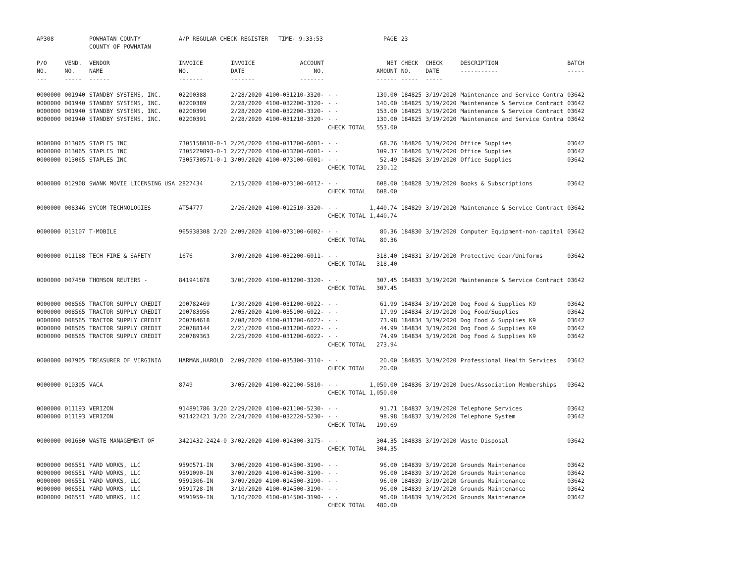| AP308 | | POWHATAN COUNTY COUNTY OF POWHATAN | A/P REGULAR CHECK REGISTER TIME- 9:33:53 | | | | PAGE | 23 | | | |
| P/O NO. --- | VEND. NO. ----- | VENDOR NAME ------ | INVOICE NO. ------- | INVOICE DATE ------- | ACCOUNT NO. ------- | | NET AMOUNT ------ | CHECK NO. ----- | CHECK DATE ----- | DESCRIPTION ----------- | BATCH ----- |
| 0000000 | 001940 | STANDBY SYSTEMS, INC. | 02200388 | 2/28/2020 | 4100-031210-3320- | - - | 130.00 | 184825 | 3/19/2020 | Maintenance and Service Contra | 03642 |
| 0000000 | 001940 | STANDBY SYSTEMS, INC. | 02200389 | 2/28/2020 | 4100-032200-3320- | - - | 140.00 | 184825 | 3/19/2020 | Maintenance & Service Contract | 03642 |
| 0000000 | 001940 | STANDBY SYSTEMS, INC. | 02200390 | 2/28/2020 | 4100-032200-3320- | - - | 153.00 | 184825 | 3/19/2020 | Maintenance & Service Contract | 03642 |
| 0000000 | 001940 | STANDBY SYSTEMS, INC. | 02200391 | 2/28/2020 | 4100-031210-3320- | - - | 130.00 | 184825 | 3/19/2020 | Maintenance and Service Contra | 03642 |
| | | | | | | CHECK TOTAL | 553.00 | | | | |
| 0000000 | 013065 | STAPLES INC | 7305158018-0-1 | 2/26/2020 | 4100-031200-6001- | - - | 68.26 | 184826 | 3/19/2020 | Office Supplies | 03642 |
| 0000000 | 013065 | STAPLES INC | 7305229893-0-1 | 2/27/2020 | 4100-013200-6001- | - - | 109.37 | 184826 | 3/19/2020 | Office Supplies | 03642 |
| 0000000 | 013065 | STAPLES INC | 7305730571-0-1 | 3/09/2020 | 4100-073100-6001- | - - | 52.49 | 184826 | 3/19/2020 | Office Supplies | 03642 |
| | | | | | | CHECK TOTAL | 230.12 | | | | |
| 0000000 | 012908 | SWANK MOVIE LICENSING USA | 2827434 | 2/15/2020 | 4100-073100-6012- | - - | 608.00 | 184828 | 3/19/2020 | Books & Subscriptions | 03642 |
| | | | | | | CHECK TOTAL | 608.00 | | | | |
| 0000000 | 008346 | SYCOM TECHNOLOGIES | AT54777 | 2/26/2020 | 4100-012510-3320- | - - | 1,440.74 | 184829 | 3/19/2020 | Maintenance & Service Contract | 03642 |
| | | | | | | CHECK TOTAL | 1,440.74 | | | | |
| 0000000 | 013107 | T-MOBILE | 965938308 2/20 | 2/09/2020 | 4100-073100-6002- | - - | 80.36 | 184830 | 3/19/2020 | Computer Equipment-non-capital | 03642 |
| | | | | | | CHECK TOTAL | 80.36 | | | | |
| 0000000 | 011188 | TECH FIRE & SAFETY | 1676 | 3/09/2020 | 4100-032200-6011- | - - | 318.40 | 184831 | 3/19/2020 | Protective Gear/Uniforms | 03642 |
| | | | | | | CHECK TOTAL | 318.40 | | | | |
| 0000000 | 007450 | THOMSON REUTERS - | 841941878 | 3/01/2020 | 4100-031200-3320- | - - | 307.45 | 184833 | 3/19/2020 | Maintenance & Service Contract | 03642 |
| | | | | | | CHECK TOTAL | 307.45 | | | | |
| 0000000 | 008565 | TRACTOR SUPPLY CREDIT | 200782469 | 1/30/2020 | 4100-031200-6022- | - - | 61.99 | 184834 | 3/19/2020 | Dog Food & Supplies K9 | 03642 |
| 0000000 | 008565 | TRACTOR SUPPLY CREDIT | 200783956 | 2/05/2020 | 4100-035100-6022- | - - | 17.99 | 184834 | 3/19/2020 | Dog Food/Supplies | 03642 |
| 0000000 | 008565 | TRACTOR SUPPLY CREDIT | 200784618 | 2/08/2020 | 4100-031200-6022- | - - | 73.98 | 184834 | 3/19/2020 | Dog Food & Supplies K9 | 03642 |
| 0000000 | 008565 | TRACTOR SUPPLY CREDIT | 200788144 | 2/21/2020 | 4100-031200-6022- | - - | 44.99 | 184834 | 3/19/2020 | Dog Food & Supplies K9 | 03642 |
| 0000000 | 008565 | TRACTOR SUPPLY CREDIT | 200789363 | 2/25/2020 | 4100-031200-6022- | - - | 74.99 | 184834 | 3/19/2020 | Dog Food & Supplies K9 | 03642 |
| | | | | | | CHECK TOTAL | 273.94 | | | | |
| 0000000 | 007905 | TREASURER OF VIRGINIA | HARMAN,HAROLD | 2/09/2020 | 4100-035300-3110- | - - | 20.00 | 184835 | 3/19/2020 | Professional Health Services | 03642 |
| | | | | | | CHECK TOTAL | 20.00 | | | | |
| 0000000 | 010305 | VACA | 8749 | 3/05/2020 | 4100-022100-5810- | - - | 1,050.00 | 184836 | 3/19/2020 | Dues/Association Memberships | 03642 |
| | | | | | | CHECK TOTAL | 1,050.00 | | | | |
| 0000000 | 011193 | VERIZON | 914891786 3/20 | 2/29/2020 | 4100-021100-5230- | - - | 91.71 | 184837 | 3/19/2020 | Telephone Services | 03642 |
| 0000000 | 011193 | VERIZON | 921422421 3/20 | 2/24/2020 | 4100-032220-5230- | - - | 98.98 | 184837 | 3/19/2020 | Telephone System | 03642 |
| | | | | | | CHECK TOTAL | 190.69 | | | | |
| 0000000 | 001680 | WASTE MANAGEMENT OF | 3421432-2424-0 | 3/02/2020 | 4100-014300-3175- | - - | 304.35 | 184838 | 3/19/2020 | Waste Disposal | 03642 |
| | | | | | | CHECK TOTAL | 304.35 | | | | |
| 0000000 | 006551 | YARD WORKS, LLC | 9590571-IN | 3/06/2020 | 4100-014500-3190- | - - | 96.00 | 184839 | 3/19/2020 | Grounds Maintenance | 03642 |
| 0000000 | 006551 | YARD WORKS, LLC | 9591090-IN | 3/09/2020 | 4100-014500-3190- | - - | 96.00 | 184839 | 3/19/2020 | Grounds Maintenance | 03642 |
| 0000000 | 006551 | YARD WORKS, LLC | 9591306-IN | 3/09/2020 | 4100-014500-3190- | - - | 96.00 | 184839 | 3/19/2020 | Grounds Maintenance | 03642 |
| 0000000 | 006551 | YARD WORKS, LLC | 9591728-IN | 3/10/2020 | 4100-014500-3190- | - - | 96.00 | 184839 | 3/19/2020 | Grounds Maintenance | 03642 |
| 0000000 | 006551 | YARD WORKS, LLC | 9591959-IN | 3/10/2020 | 4100-014500-3190- | - - | 96.00 | 184839 | 3/19/2020 | Grounds Maintenance | 03642 |
| | | | | | | CHECK TOTAL | 480.00 | | | | |